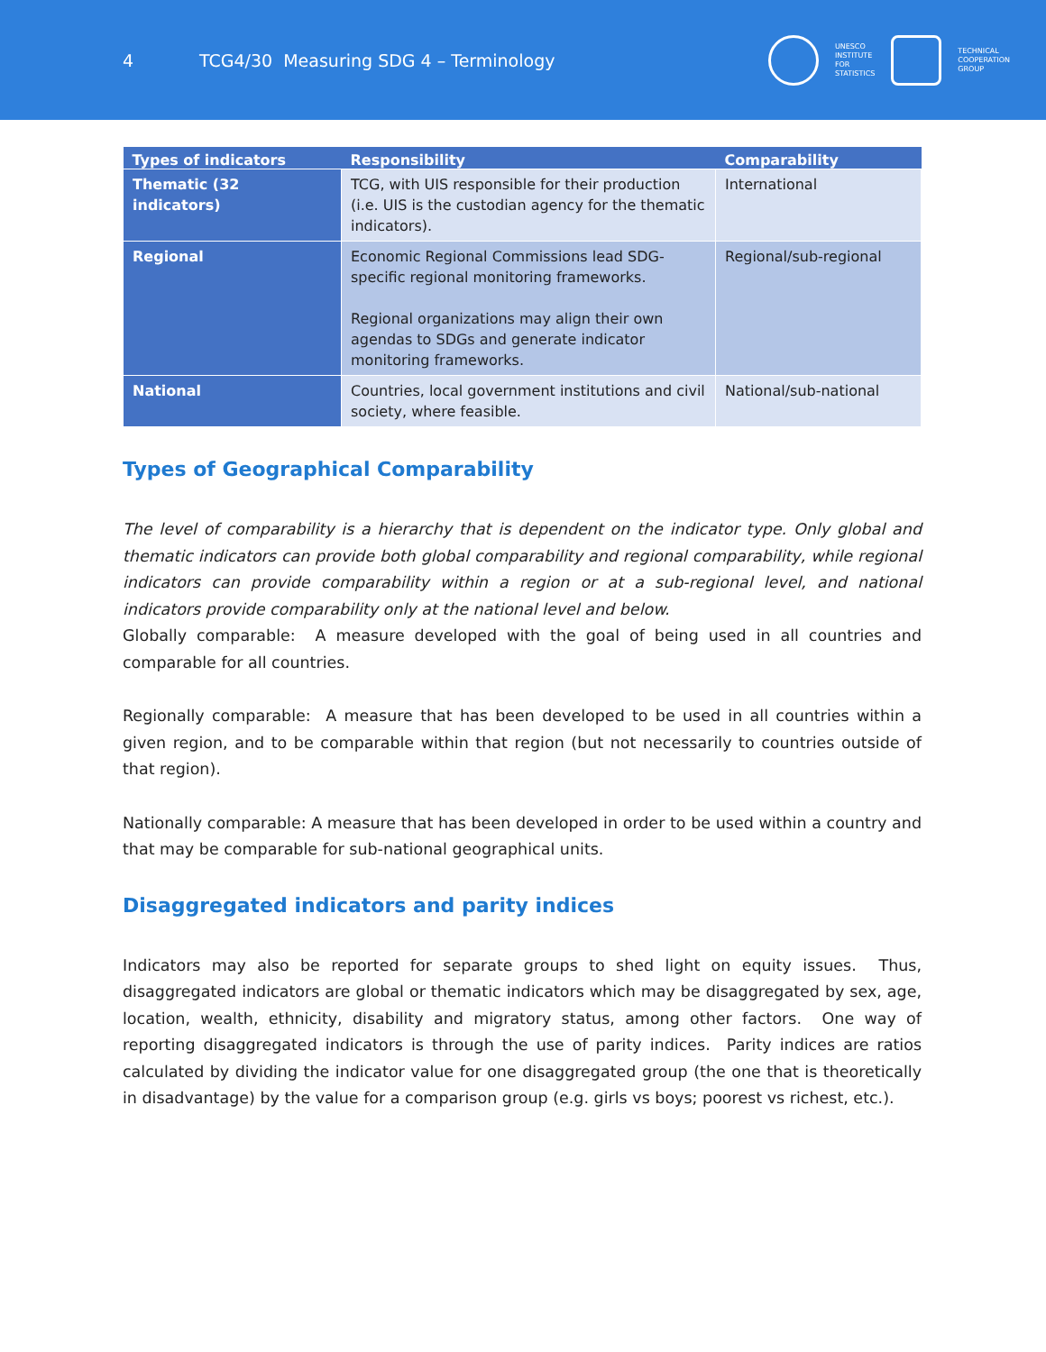4 TCG4/30 Measuring SDG 4 – Terminology
UNESCO
INSTITUTE
FOR
STATISTICS
TECHNICAL
COOPERATION
GROUP
| Types of indicators | Responsibility | Comparability |
| --- | --- | --- |
| Thematic (32 indicators) | TCG, with UIS responsible for their production (i.e. UIS is the custodian agency for the thematic indicators). | International |
| Regional | Economic Regional Commissions lead SDG-specific regional monitoring frameworks. Regional organizations may align their own agendas to SDGs and generate indicator monitoring frameworks. | Regional/sub-regional |
| National | Countries, local government institutions and civil society, where feasible. | National/sub-national |
Types of Geographical Comparability
The level of comparability is a hierarchy that is dependent on the indicator type. Only global and thematic indicators can provide both global comparability and regional comparability, while regional indicators can provide comparability within a region or at a sub-regional level, and national indicators provide comparability only at the national level and below.
Globally comparable: A measure developed with the goal of being used in all countries and comparable for all countries.
Regionally comparable: A measure that has been developed to be used in all countries within a given region, and to be comparable within that region (but not necessarily to countries outside of that region).
Nationally comparable: A measure that has been developed in order to be used within a country and that may be comparable for sub-national geographical units.
Disaggregated indicators and parity indices
Indicators may also be reported for separate groups to shed light on equity issues. Thus, disaggregated indicators are global or thematic indicators which may be disaggregated by sex, age, location, wealth, ethnicity, disability and migratory status, among other factors. One way of reporting disaggregated indicators is through the use of parity indices. Parity indices are ratios calculated by dividing the indicator value for one disaggregated group (the one that is theoretically in disadvantage) by the value for a comparison group (e.g. girls vs boys; poorest vs richest, etc.).